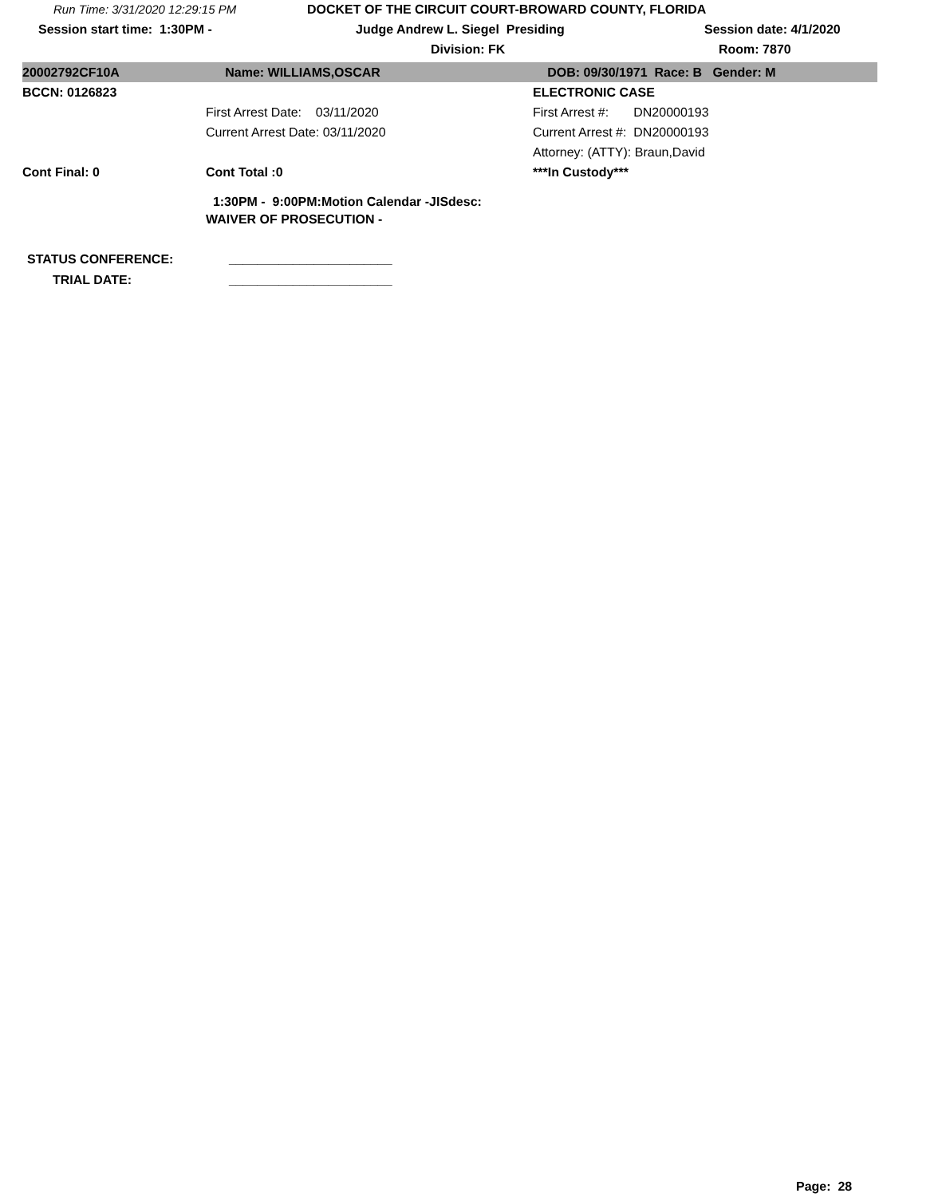Run Time: 3/31/2020 12:29:15 PM DOCKET OF THE CIRCUIT COURT-BROWARD COUNTY, FLORIDA
Session start time: 1:30PM - Judge Andrew L. Siegel Presiding Session date: 4/1/2020
Division: FK Room: 7870
20002792CF10A Name: WILLIAMS,OSCAR DOB: 09/30/1971 Race: B Gender: M
BCCN: 0126823 ELECTRONIC CASE
First Arrest Date: 03/11/2020 First Arrest #: DN20000193
Current Arrest Date: 03/11/2020 Current Arrest #: DN20000193
Attorney: (ATTY): Braun,David
Cont Final: 0 Cont Total :0 ***In Custody***
1:30PM - 9:00PM:Motion Calendar -JISdesc:
WAIVER OF PROSECUTION -
STATUS CONFERENCE: _______________________
TRIAL DATE: _______________________
Page: 28